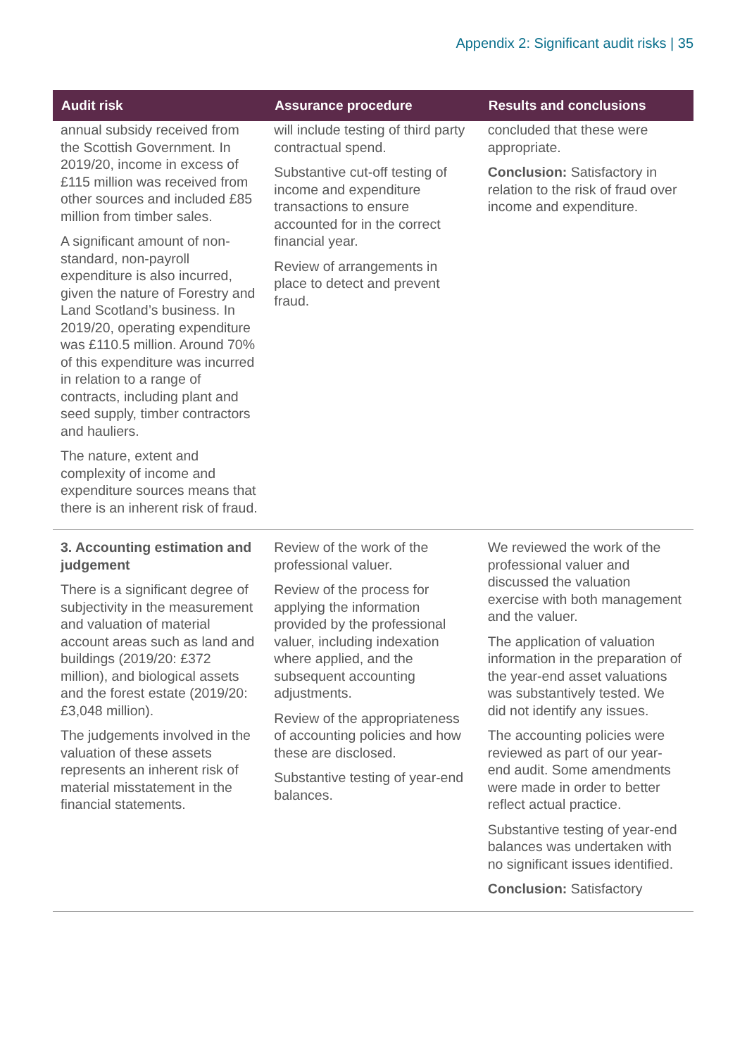Appendix 2: Significant audit risks | 35
| Audit risk | Assurance procedure | Results and conclusions |
| --- | --- | --- |
| annual subsidy received from the Scottish Government. In 2019/20, income in excess of £115 million was received from other sources and included £85 million from timber sales. A significant amount of non-standard, non-payroll expenditure is also incurred, given the nature of Forestry and Land Scotland’s business. In 2019/20, operating expenditure was £110.5 million. Around 70% of this expenditure was incurred in relation to a range of contracts, including plant and seed supply, timber contractors and hauliers. The nature, extent and complexity of income and expenditure sources means that there is an inherent risk of fraud. | will include testing of third party contractual spend. Substantive cut-off testing of income and expenditure transactions to ensure accounted for in the correct financial year. Review of arrangements in place to detect and prevent fraud. | concluded that these were appropriate. Conclusion: Satisfactory in relation to the risk of fraud over income and expenditure. |
| 3. Accounting estimation and judgement There is a significant degree of subjectivity in the measurement and valuation of material account areas such as land and buildings (2019/20: £372 million), and biological assets and the forest estate (2019/20: £3,048 million). The judgements involved in the valuation of these assets represents an inherent risk of material misstatement in the financial statements. | Review of the work of the professional valuer. Review of the process for applying the information provided by the professional valuer, including indexation where applied, and the subsequent accounting adjustments. Review of the appropriateness of accounting policies and how these are disclosed. Substantive testing of year-end balances. | We reviewed the work of the professional valuer and discussed the valuation exercise with both management and the valuer. The application of valuation information in the preparation of the year-end asset valuations was substantively tested. We did not identify any issues. The accounting policies were reviewed as part of our year-end audit. Some amendments were made in order to better reflect actual practice. Substantive testing of year-end balances was undertaken with no significant issues identified. Conclusion: Satisfactory |